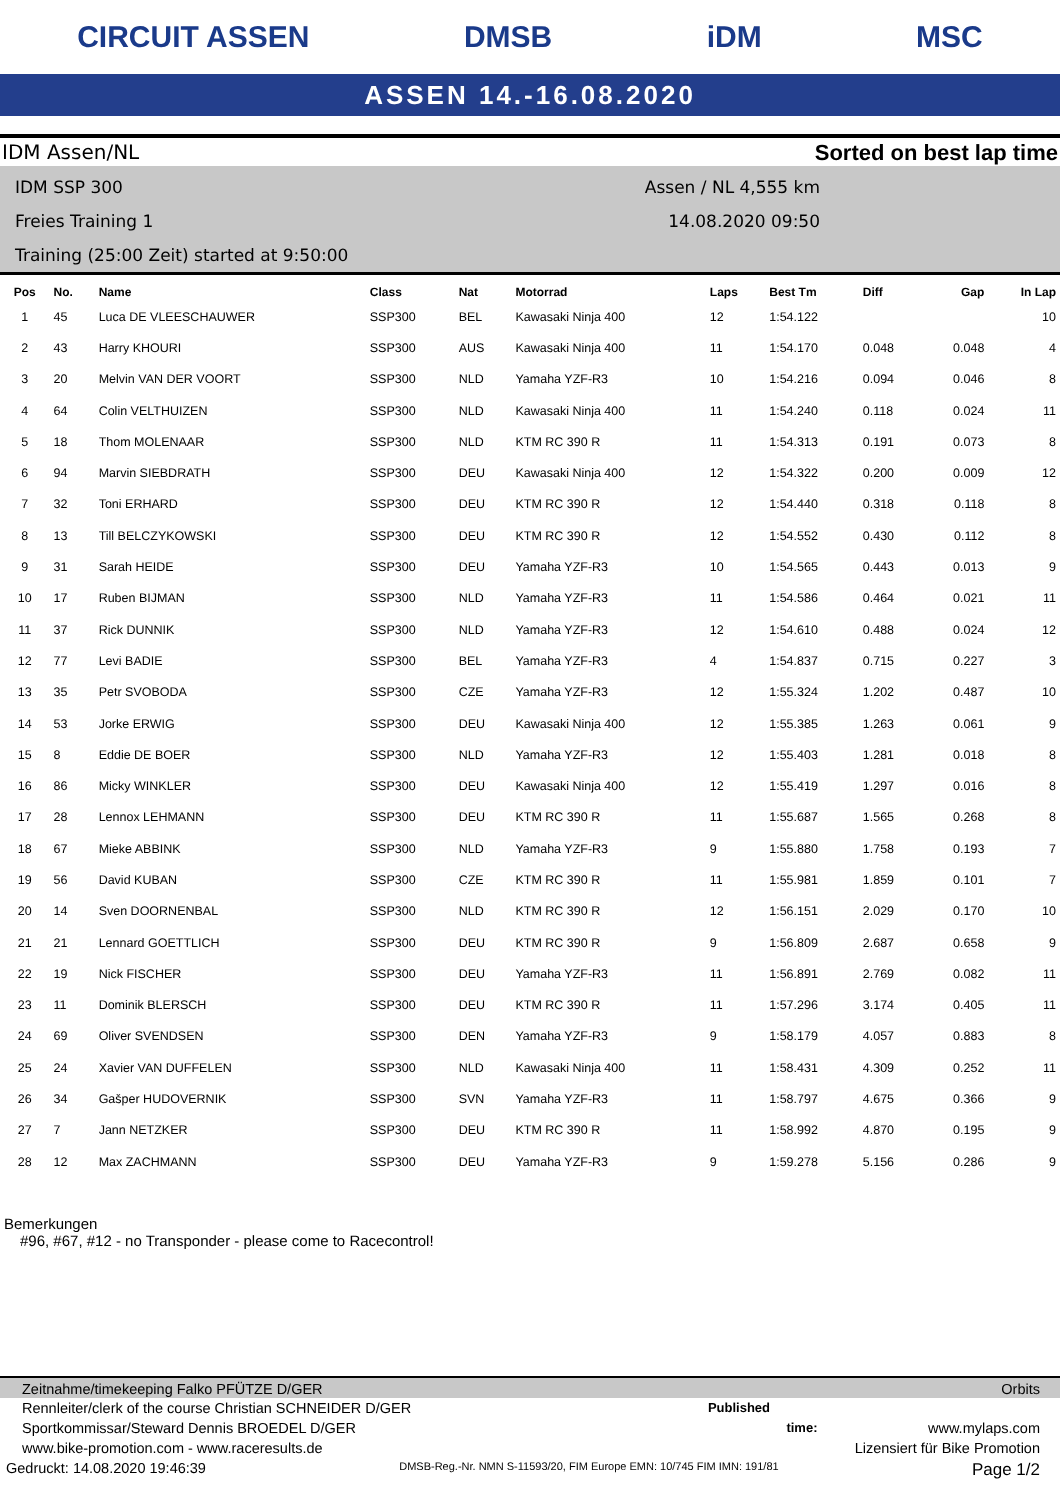CIRCUIT ASSEN DMSB iDM MSC
ASSEN 14.-16.08.2020
IDM Assen/NL Sorted on best lap time
IDM SSP 300
Freies Training 1
Training (25:00 Zeit) started at 9:50:00
Assen / NL 4,555 km
14.08.2020 09:50
| Pos | No. | Name | Class | Nat | Motorrad | Laps | Best Tm | Diff | Gap | In Lap |
| --- | --- | --- | --- | --- | --- | --- | --- | --- | --- | --- |
| 1 | 45 | Luca DE VLEESCHAUWER | SSP300 | BEL | Kawasaki Ninja 400 | 12 | 1:54.122 | | | 10 |
| 2 | 43 | Harry KHOURI | SSP300 | AUS | Kawasaki Ninja 400 | 11 | 1:54.170 | 0.048 | 0.048 | 4 |
| 3 | 20 | Melvin VAN DER VOORT | SSP300 | NLD | Yamaha YZF-R3 | 10 | 1:54.216 | 0.094 | 0.046 | 8 |
| 4 | 64 | Colin VELTHUIZEN | SSP300 | NLD | Kawasaki Ninja 400 | 11 | 1:54.240 | 0.118 | 0.024 | 11 |
| 5 | 18 | Thom MOLENAAR | SSP300 | NLD | KTM RC 390 R | 11 | 1:54.313 | 0.191 | 0.073 | 8 |
| 6 | 94 | Marvin SIEBDRATH | SSP300 | DEU | Kawasaki Ninja 400 | 12 | 1:54.322 | 0.200 | 0.009 | 12 |
| 7 | 32 | Toni ERHARD | SSP300 | DEU | KTM RC 390 R | 12 | 1:54.440 | 0.318 | 0.118 | 8 |
| 8 | 13 | Till BELCZYKOWSKI | SSP300 | DEU | KTM RC 390 R | 12 | 1:54.552 | 0.430 | 0.112 | 8 |
| 9 | 31 | Sarah HEIDE | SSP300 | DEU | Yamaha YZF-R3 | 10 | 1:54.565 | 0.443 | 0.013 | 9 |
| 10 | 17 | Ruben BIJMAN | SSP300 | NLD | Yamaha YZF-R3 | 11 | 1:54.586 | 0.464 | 0.021 | 11 |
| 11 | 37 | Rick DUNNIK | SSP300 | NLD | Yamaha YZF-R3 | 12 | 1:54.610 | 0.488 | 0.024 | 12 |
| 12 | 77 | Levi BADIE | SSP300 | BEL | Yamaha YZF-R3 | 4 | 1:54.837 | 0.715 | 0.227 | 3 |
| 13 | 35 | Petr SVOBODA | SSP300 | CZE | Yamaha YZF-R3 | 12 | 1:55.324 | 1.202 | 0.487 | 10 |
| 14 | 53 | Jorke ERWIG | SSP300 | DEU | Kawasaki Ninja 400 | 12 | 1:55.385 | 1.263 | 0.061 | 9 |
| 15 | 8 | Eddie DE BOER | SSP300 | NLD | Yamaha YZF-R3 | 12 | 1:55.403 | 1.281 | 0.018 | 8 |
| 16 | 86 | Micky WINKLER | SSP300 | DEU | Kawasaki Ninja 400 | 12 | 1:55.419 | 1.297 | 0.016 | 8 |
| 17 | 28 | Lennox LEHMANN | SSP300 | DEU | KTM RC 390 R | 11 | 1:55.687 | 1.565 | 0.268 | 8 |
| 18 | 67 | Mieke ABBINK | SSP300 | NLD | Yamaha YZF-R3 | 9 | 1:55.880 | 1.758 | 0.193 | 7 |
| 19 | 56 | David KUBAN | SSP300 | CZE | KTM RC 390 R | 11 | 1:55.981 | 1.859 | 0.101 | 7 |
| 20 | 14 | Sven DOORNENBAL | SSP300 | NLD | KTM RC 390 R | 12 | 1:56.151 | 2.029 | 0.170 | 10 |
| 21 | 21 | Lennard GOETTLICH | SSP300 | DEU | KTM RC 390 R | 9 | 1:56.809 | 2.687 | 0.658 | 9 |
| 22 | 19 | Nick FISCHER | SSP300 | DEU | Yamaha YZF-R3 | 11 | 1:56.891 | 2.769 | 0.082 | 11 |
| 23 | 11 | Dominik BLERSCH | SSP300 | DEU | KTM RC 390 R | 11 | 1:57.296 | 3.174 | 0.405 | 11 |
| 24 | 69 | Oliver SVENDSEN | SSP300 | DEN | Yamaha YZF-R3 | 9 | 1:58.179 | 4.057 | 0.883 | 8 |
| 25 | 24 | Xavier VAN DUFFELEN | SSP300 | NLD | Kawasaki Ninja 400 | 11 | 1:58.431 | 4.309 | 0.252 | 11 |
| 26 | 34 | Gašper HUDOVERNIK | SSP300 | SVN | Yamaha YZF-R3 | 11 | 1:58.797 | 4.675 | 0.366 | 9 |
| 27 | 7 | Jann NETZKER | SSP300 | DEU | KTM RC 390 R | 11 | 1:58.992 | 4.870 | 0.195 | 9 |
| 28 | 12 | Max ZACHMANN | SSP300 | DEU | Yamaha YZF-R3 | 9 | 1:59.278 | 5.156 | 0.286 | 9 |
Bemerkungen
#96, #67, #12 - no Transponder - please come to Racecontrol!
Zeitnahme/timekeeping Falko PFÜTZE D/GER Orbits
Rennleiter/clerk of the course Christian SCHNEIDER D/GER Published
Sportkommissar/Steward Dennis BROEDEL D/GER time: www.mylaps.com
www.bike-promotion.com - www.raceresults.de Lizensiert für Bike Promotion
Gedruckt: 14.08.2020 19:46:39 DMSB-Reg.-Nr. NMN S-11593/20, FIM Europe EMN: 10/745 FIM IMN: 191/81 Page 1/2